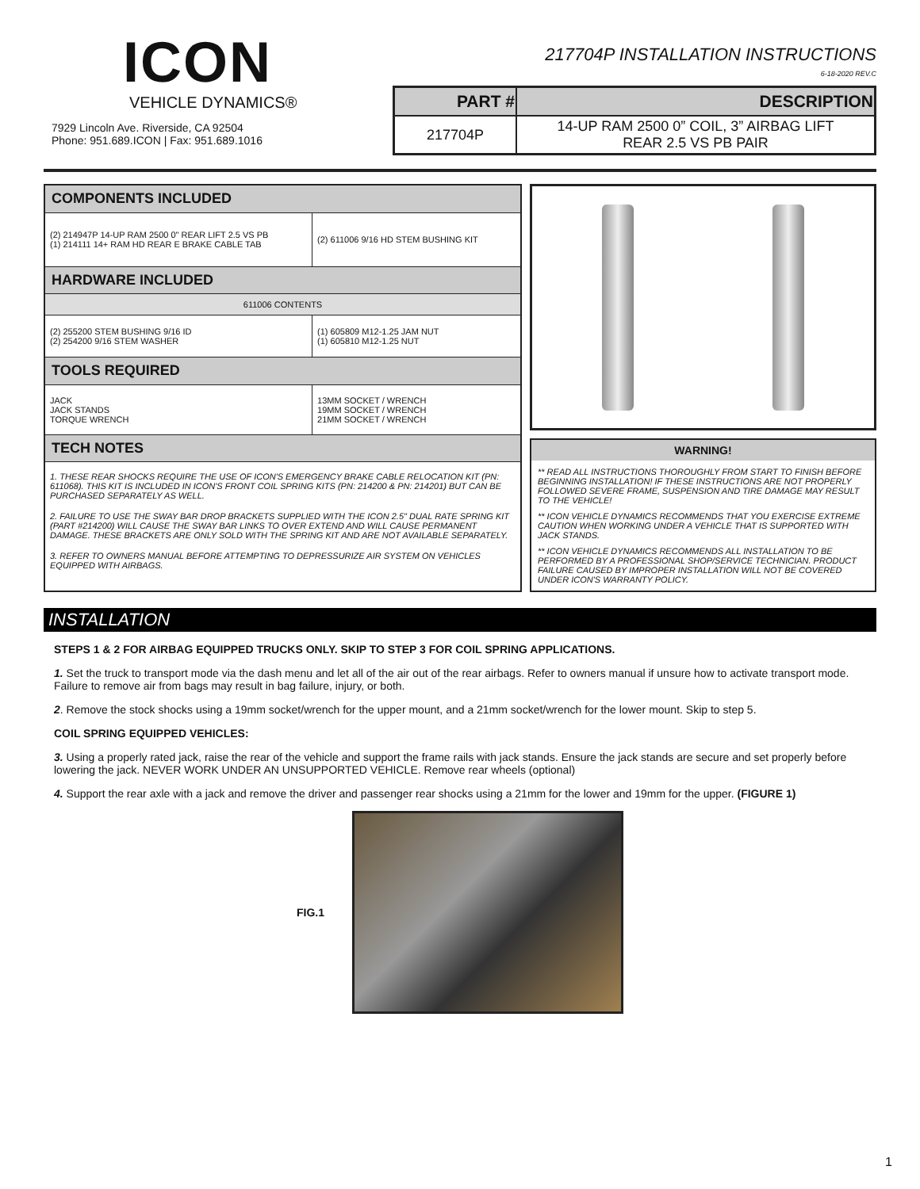ICON
VEHICLE DYNAMICS®
7929 Lincoln Ave. Riverside, CA 92504
Phone: 951.689.ICON | Fax: 951.689.1016
217704P INSTALLATION INSTRUCTIONS
6-18-2020 REV.C
| PART # | DESCRIPTION |
| --- | --- |
| 217704P | 14-UP RAM 2500 0” COIL, 3” AIRBAG LIFT REAR 2.5 VS PB PAIR |
| COMPONENTS INCLUDED | |
| (2) 214947P 14-UP RAM 2500 0" REAR LIFT 2.5 VS PB (1) 214111 14+ RAM HD REAR E BRAKE CABLE TAB | (2) 611006 9/16 HD STEM BUSHING KIT |
| HARDWARE INCLUDED | |
| 611006 CONTENTS | |
| (2) 255200 STEM BUSHING 9/16 ID (2) 254200 9/16 STEM WASHER | (1) 605809 M12-1.25 JAM NUT (1) 605810 M12-1.25 NUT |
| TOOLS REQUIRED | |
| JACK JACK STANDS TORQUE WRENCH | 13MM SOCKET / WRENCH 19MM SOCKET / WRENCH 21MM SOCKET / WRENCH |
| TECH NOTES | |
| 1. THESE REAR SHOCKS REQUIRE THE USE OF ICON'S EMERGENCY BRAKE CABLE RELOCATION KIT (PN: 611068). THIS KIT IS INCLUDED IN ICON'S FRONT COIL SPRING KITS (PN: 214200 & PN: 214201) BUT CAN BE PURCHASED SEPARATELY AS WELL. 2. FAILURE TO USE THE SWAY BAR DROP BRACKETS SUPPLIED WITH THE ICON 2.5" DUAL RATE SPRING KIT (PART #214200) WILL CAUSE THE SWAY BAR LINKS TO OVER EXTEND AND WILL CAUSE PERMANENT DAMAGE. THESE BRACKETS ARE ONLY SOLD WITH THE SPRING KIT AND ARE NOT AVAILABLE SEPARATELY. 3. REFER TO OWNERS MANUAL BEFORE ATTEMPTING TO DEPRESSURIZE AIR SYSTEM ON VEHICLES EQUIPPED WITH AIRBAGS. | |
WARNING!
** READ ALL INSTRUCTIONS THOROUGHLY FROM START TO FINISH BEFORE BEGINNING INSTALLATION! IF THESE INSTRUCTIONS ARE NOT PROPERLY FOLLOWED SEVERE FRAME, SUSPENSION AND TIRE DAMAGE MAY RESULT TO THE VEHICLE!
** ICON VEHICLE DYNAMICS RECOMMENDS THAT YOU EXERCISE EXTREME CAUTION WHEN WORKING UNDER A VEHICLE THAT IS SUPPORTED WITH JACK STANDS.
** ICON VEHICLE DYNAMICS RECOMMENDS ALL INSTALLATION TO BE PERFORMED BY A PROFESSIONAL SHOP/SERVICE TECHNICIAN. PRODUCT FAILURE CAUSED BY IMPROPER INSTALLATION WILL NOT BE COVERED UNDER ICON'S WARRANTY POLICY.
INSTALLATION
STEPS 1 & 2 FOR AIRBAG EQUIPPED TRUCKS ONLY. SKIP TO STEP 3 FOR COIL SPRING APPLICATIONS.
1. Set the truck to transport mode via the dash menu and let all of the air out of the rear airbags. Refer to owners manual if unsure how to activate transport mode. Failure to remove air from bags may result in bag failure, injury, or both.
2. Remove the stock shocks using a 19mm socket/wrench for the upper mount, and a 21mm socket/wrench for the lower mount. Skip to step 5.
COIL SPRING EQUIPPED VEHICLES:
3. Using a properly rated jack, raise the rear of the vehicle and support the frame rails with jack stands. Ensure the jack stands are secure and set properly before lowering the jack. NEVER WORK UNDER AN UNSUPPORTED VEHICLE. Remove rear wheels (optional)
4. Support the rear axle with a jack and remove the driver and passenger rear shocks using a 21mm for the lower and 19mm for the upper. (FIGURE 1)
FIG.1
1